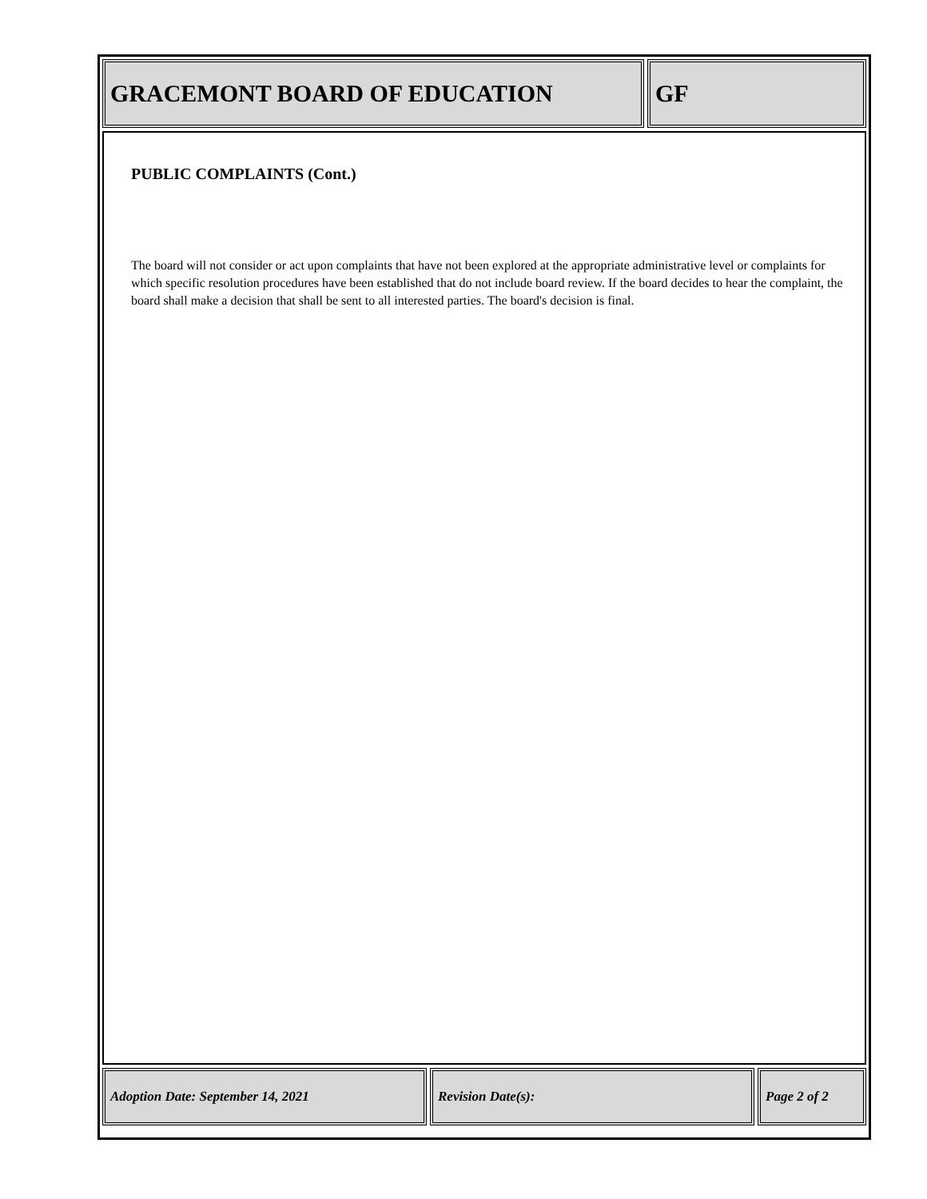GRACEMONT BOARD OF EDUCATION GF
PUBLIC COMPLAINTS (Cont.)
The board will not consider or act upon complaints that have not been explored at the appropriate administrative level or complaints for which specific resolution procedures have been established that do not include board review. If the board decides to hear the complaint, the board shall make a decision that shall be sent to all interested parties. The board's decision is final.
Adoption Date: September 14, 2021 Revision Date(s): Page 2 of 2